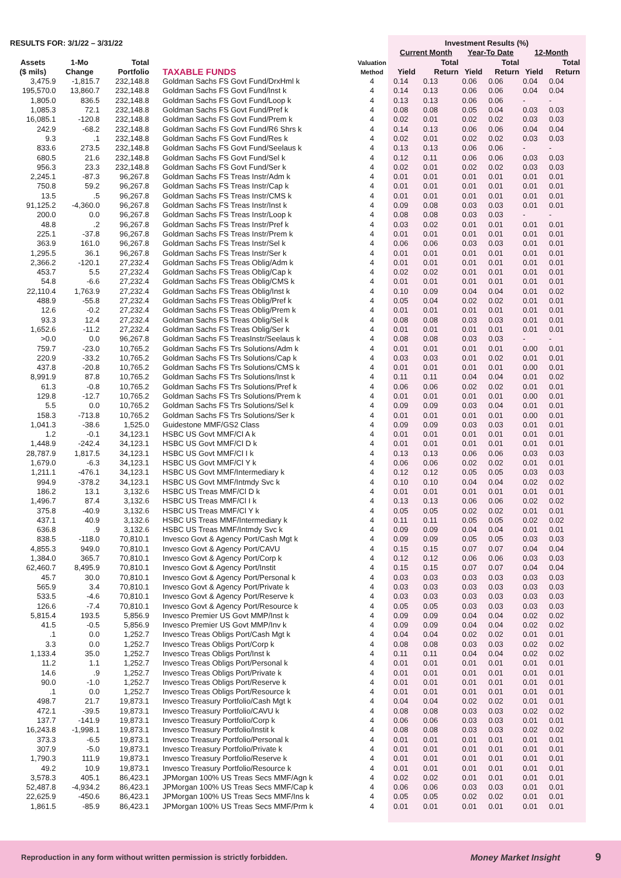| RESULTS FOR: 3/1/22 – 3/31/22 | | | | Valuation Method | Investment Results (%) | | | | | |
| --- | --- | --- | --- | --- | --- | --- | --- | --- | --- | --- |
| | | | | | Current Month | | Year-To Date | | 12-Month | |
| Assets ($ mils) | 1-Mo Change | Total Portfolio | TAXABLE FUNDS | | Yield | Total Return | Yield | Total Return | Yield | Total Return |
| 3,475.9 | -1,815.7 | 232,148.8 | Goldman Sachs FS Govt Fund/DrxHml k | 4 | 0.14 | 0.13 | 0.06 | 0.06 | 0.04 | 0.04 |
| 195,570.0 | 13,860.7 | 232,148.8 | Goldman Sachs FS Govt Fund/Inst k | 4 | 0.14 | 0.13 | 0.06 | 0.06 | 0.04 | 0.04 |
| 1,805.0 | 836.5 | 232,148.8 | Goldman Sachs FS Govt Fund/Loop k | 4 | 0.13 | 0.13 | 0.06 | 0.06 | - | - |
| 1,085.3 | 72.1 | 232,148.8 | Goldman Sachs FS Govt Fund/Pref k | 4 | 0.08 | 0.08 | 0.05 | 0.04 | 0.03 | 0.03 |
| 16,085.1 | -120.8 | 232,148.8 | Goldman Sachs FS Govt Fund/Prem k | 4 | 0.02 | 0.01 | 0.02 | 0.02 | 0.03 | 0.03 |
| 242.9 | -68.2 | 232,148.8 | Goldman Sachs FS Govt Fund/R6 Shrs k | 4 | 0.14 | 0.13 | 0.06 | 0.06 | 0.04 | 0.04 |
| 9.3 | .1 | 232,148.8 | Goldman Sachs FS Govt Fund/Res k | 4 | 0.02 | 0.01 | 0.02 | 0.02 | 0.03 | 0.03 |
| 833.6 | 273.5 | 232,148.8 | Goldman Sachs FS Govt Fund/Seelaus k | 4 | 0.13 | 0.13 | 0.06 | 0.06 | - | - |
| 680.5 | 21.6 | 232,148.8 | Goldman Sachs FS Govt Fund/Sel k | 4 | 0.12 | 0.11 | 0.06 | 0.06 | 0.03 | 0.03 |
| 956.3 | 23.3 | 232,148.8 | Goldman Sachs FS Govt Fund/Ser k | 4 | 0.02 | 0.01 | 0.02 | 0.02 | 0.03 | 0.03 |
| 2,245.1 | -87.3 | 96,267.8 | Goldman Sachs FS Treas Instr/Adm k | 4 | 0.01 | 0.01 | 0.01 | 0.01 | 0.01 | 0.01 |
| 750.8 | 59.2 | 96,267.8 | Goldman Sachs FS Treas Instr/Cap k | 4 | 0.01 | 0.01 | 0.01 | 0.01 | 0.01 | 0.01 |
| 13.5 | .5 | 96,267.8 | Goldman Sachs FS Treas Instr/CMS k | 4 | 0.01 | 0.01 | 0.01 | 0.01 | 0.01 | 0.01 |
| 91,125.2 | -4,360.0 | 96,267.8 | Goldman Sachs FS Treas Instr/Inst k | 4 | 0.09 | 0.08 | 0.03 | 0.03 | 0.01 | 0.01 |
| 200.0 | 0.0 | 96,267.8 | Goldman Sachs FS Treas Instr/Loop k | 4 | 0.08 | 0.08 | 0.03 | 0.03 | - | - |
| 48.8 | .2 | 96,267.8 | Goldman Sachs FS Treas Instr/Pref k | 4 | 0.03 | 0.02 | 0.01 | 0.01 | 0.01 | 0.01 |
| 225.1 | -37.8 | 96,267.8 | Goldman Sachs FS Treas Instr/Prem k | 4 | 0.01 | 0.01 | 0.01 | 0.01 | 0.01 | 0.01 |
| 363.9 | 161.0 | 96,267.8 | Goldman Sachs FS Treas Instr/Sel k | 4 | 0.06 | 0.06 | 0.03 | 0.03 | 0.01 | 0.01 |
| 1,295.5 | 36.1 | 96,267.8 | Goldman Sachs FS Treas Instr/Ser k | 4 | 0.01 | 0.01 | 0.01 | 0.01 | 0.01 | 0.01 |
| 2,366.2 | -120.1 | 27,232.4 | Goldman Sachs FS Treas Oblig/Adm k | 4 | 0.01 | 0.01 | 0.01 | 0.01 | 0.01 | 0.01 |
| 453.7 | 5.5 | 27,232.4 | Goldman Sachs FS Treas Oblig/Cap k | 4 | 0.02 | 0.02 | 0.01 | 0.01 | 0.01 | 0.01 |
| 54.8 | -6.6 | 27,232.4 | Goldman Sachs FS Treas Oblig/CMS k | 4 | 0.01 | 0.01 | 0.01 | 0.01 | 0.01 | 0.01 |
| 22,110.4 | 1,763.9 | 27,232.4 | Goldman Sachs FS Treas Oblig/Inst k | 4 | 0.10 | 0.09 | 0.04 | 0.04 | 0.01 | 0.02 |
| 488.9 | -55.8 | 27,232.4 | Goldman Sachs FS Treas Oblig/Pref k | 4 | 0.05 | 0.04 | 0.02 | 0.02 | 0.01 | 0.01 |
| 12.6 | -0.2 | 27,232.4 | Goldman Sachs FS Treas Oblig/Prem k | 4 | 0.01 | 0.01 | 0.01 | 0.01 | 0.01 | 0.01 |
| 93.3 | 12.4 | 27,232.4 | Goldman Sachs FS Treas Oblig/Sel k | 4 | 0.08 | 0.08 | 0.03 | 0.03 | 0.01 | 0.01 |
| 1,652.6 | -11.2 | 27,232.4 | Goldman Sachs FS Treas Oblig/Ser k | 4 | 0.01 | 0.01 | 0.01 | 0.01 | 0.01 | 0.01 |
| >0.0 | 0.0 | 96,267.8 | Goldman Sachs FS TreasInstr/Seelaus k | 4 | 0.08 | 0.08 | 0.03 | 0.03 | - | - |
| 759.7 | -23.0 | 10,765.2 | Goldman Sachs FS Trs Solutions/Adm k | 4 | 0.01 | 0.01 | 0.01 | 0.01 | 0.00 | 0.01 |
| 220.9 | -33.2 | 10,765.2 | Goldman Sachs FS Trs Solutions/Cap k | 4 | 0.03 | 0.03 | 0.01 | 0.02 | 0.01 | 0.01 |
| 437.8 | -20.8 | 10,765.2 | Goldman Sachs FS Trs Solutions/CMS k | 4 | 0.01 | 0.01 | 0.01 | 0.01 | 0.00 | 0.01 |
| 8,991.9 | 87.8 | 10,765.2 | Goldman Sachs FS Trs Solutions/Inst k | 4 | 0.11 | 0.11 | 0.04 | 0.04 | 0.01 | 0.02 |
| 61.3 | -0.8 | 10,765.2 | Goldman Sachs FS Trs Solutions/Pref k | 4 | 0.06 | 0.06 | 0.02 | 0.02 | 0.01 | 0.01 |
| 129.8 | -12.7 | 10,765.2 | Goldman Sachs FS Trs Solutions/Prem k | 4 | 0.01 | 0.01 | 0.01 | 0.01 | 0.00 | 0.01 |
| 5.5 | 0.0 | 10,765.2 | Goldman Sachs FS Trs Solutions/Sel k | 4 | 0.09 | 0.09 | 0.03 | 0.04 | 0.01 | 0.01 |
| 158.3 | -713.8 | 10,765.2 | Goldman Sachs FS Trs Solutions/Ser k | 4 | 0.01 | 0.01 | 0.01 | 0.01 | 0.00 | 0.01 |
| 1,041.3 | -38.6 | 1,525.0 | Guidestone MMF/GS2 Class | 4 | 0.09 | 0.09 | 0.03 | 0.03 | 0.01 | 0.01 |
| 1.2 | -0.1 | 34,123.1 | HSBC US Govt MMF/Cl A k | 4 | 0.01 | 0.01 | 0.01 | 0.01 | 0.01 | 0.01 |
| 1,448.9 | -242.4 | 34,123.1 | HSBC US Govt MMF/Cl D k | 4 | 0.01 | 0.01 | 0.01 | 0.01 | 0.01 | 0.01 |
| 28,787.9 | 1,817.5 | 34,123.1 | HSBC US Govt MMF/Cl I k | 4 | 0.13 | 0.13 | 0.06 | 0.06 | 0.03 | 0.03 |
| 1,679.0 | -6.3 | 34,123.1 | HSBC US Govt MMF/Cl Y k | 4 | 0.06 | 0.06 | 0.02 | 0.02 | 0.01 | 0.01 |
| 1,211.1 | -476.1 | 34,123.1 | HSBC US Govt MMF/Intermediary k | 4 | 0.12 | 0.12 | 0.05 | 0.05 | 0.03 | 0.03 |
| 994.9 | -378.2 | 34,123.1 | HSBC US Govt MMF/Intmdy Svc k | 4 | 0.10 | 0.10 | 0.04 | 0.04 | 0.02 | 0.02 |
| 186.2 | 13.1 | 3,132.6 | HSBC US Treas MMF/Cl D k | 4 | 0.01 | 0.01 | 0.01 | 0.01 | 0.01 | 0.01 |
| 1,496.7 | 87.4 | 3,132.6 | HSBC US Treas MMF/Cl I k | 4 | 0.13 | 0.13 | 0.06 | 0.06 | 0.02 | 0.02 |
| 375.8 | -40.9 | 3,132.6 | HSBC US Treas MMF/Cl Y k | 4 | 0.05 | 0.05 | 0.02 | 0.02 | 0.01 | 0.01 |
| 437.1 | 40.9 | 3,132.6 | HSBC US Treas MMF/Intermediary k | 4 | 0.11 | 0.11 | 0.05 | 0.05 | 0.02 | 0.02 |
| 636.8 | .9 | 3,132.6 | HSBC US Treas MMF/Intmdy Svc k | 4 | 0.09 | 0.09 | 0.04 | 0.04 | 0.01 | 0.01 |
| 838.5 | -118.0 | 70,810.1 | Invesco Govt & Agency Port/Cash Mgt k | 4 | 0.09 | 0.09 | 0.05 | 0.05 | 0.03 | 0.03 |
| 4,855.3 | 949.0 | 70,810.1 | Invesco Govt & Agency Port/CAVU | 4 | 0.15 | 0.15 | 0.07 | 0.07 | 0.04 | 0.04 |
| 1,384.0 | 365.7 | 70,810.1 | Invesco Govt & Agency Port/Corp k | 4 | 0.12 | 0.12 | 0.06 | 0.06 | 0.03 | 0.03 |
| 62,460.7 | 8,495.9 | 70,810.1 | Invesco Govt & Agency Port/Instit | 4 | 0.15 | 0.15 | 0.07 | 0.07 | 0.04 | 0.04 |
| 45.7 | 30.0 | 70,810.1 | Invesco Govt & Agency Port/Personal k | 4 | 0.03 | 0.03 | 0.03 | 0.03 | 0.03 | 0.03 |
| 565.9 | 3.4 | 70,810.1 | Invesco Govt & Agency Port/Private k | 4 | 0.03 | 0.03 | 0.03 | 0.03 | 0.03 | 0.03 |
| 533.5 | -4.6 | 70,810.1 | Invesco Govt & Agency Port/Reserve k | 4 | 0.03 | 0.03 | 0.03 | 0.03 | 0.03 | 0.03 |
| 126.6 | -7.4 | 70,810.1 | Invesco Govt & Agency Port/Resource k | 4 | 0.05 | 0.05 | 0.03 | 0.03 | 0.03 | 0.03 |
| 5,815.4 | 193.5 | 5,856.9 | Invesco Premier US Govt MMP/Inst k | 4 | 0.09 | 0.09 | 0.04 | 0.04 | 0.02 | 0.02 |
| 41.5 | -0.5 | 5,856.9 | Invesco Premier US Govt MMP/Inv k | 4 | 0.09 | 0.09 | 0.04 | 0.04 | 0.02 | 0.02 |
| .1 | 0.0 | 1,252.7 | Invesco Treas Obligs Port/Cash Mgt k | 4 | 0.04 | 0.04 | 0.02 | 0.02 | 0.01 | 0.01 |
| 3.3 | 0.0 | 1,252.7 | Invesco Treas Obligs Port/Corp k | 4 | 0.08 | 0.08 | 0.03 | 0.03 | 0.02 | 0.02 |
| 1,133.4 | 35.0 | 1,252.7 | Invesco Treas Obligs Port/Inst k | 4 | 0.11 | 0.11 | 0.04 | 0.04 | 0.02 | 0.02 |
| 11.2 | 1.1 | 1,252.7 | Invesco Treas Obligs Port/Personal k | 4 | 0.01 | 0.01 | 0.01 | 0.01 | 0.01 | 0.01 |
| 14.6 | .9 | 1,252.7 | Invesco Treas Obligs Port/Private k | 4 | 0.01 | 0.01 | 0.01 | 0.01 | 0.01 | 0.01 |
| 90.0 | -1.0 | 1,252.7 | Invesco Treas Obligs Port/Reserve k | 4 | 0.01 | 0.01 | 0.01 | 0.01 | 0.01 | 0.01 |
| .1 | 0.0 | 1,252.7 | Invesco Treas Obligs Port/Resource k | 4 | 0.01 | 0.01 | 0.01 | 0.01 | 0.01 | 0.01 |
| 498.7 | 21.7 | 19,873.1 | Invesco Treasury Portfolio/Cash Mgt k | 4 | 0.04 | 0.04 | 0.02 | 0.02 | 0.01 | 0.01 |
| 472.1 | -39.5 | 19,873.1 | Invesco Treasury Portfolio/CAVU k | 4 | 0.08 | 0.08 | 0.03 | 0.03 | 0.02 | 0.02 |
| 137.7 | -141.9 | 19,873.1 | Invesco Treasury Portfolio/Corp k | 4 | 0.06 | 0.06 | 0.03 | 0.03 | 0.01 | 0.01 |
| 16,243.8 | -1,998.1 | 19,873.1 | Invesco Treasury Portfolio/Instit k | 4 | 0.08 | 0.08 | 0.03 | 0.03 | 0.02 | 0.02 |
| 373.3 | -6.5 | 19,873.1 | Invesco Treasury Portfolio/Personal k | 4 | 0.01 | 0.01 | 0.01 | 0.01 | 0.01 | 0.01 |
| 307.9 | -5.0 | 19,873.1 | Invesco Treasury Portfolio/Private k | 4 | 0.01 | 0.01 | 0.01 | 0.01 | 0.01 | 0.01 |
| 1,790.3 | 111.9 | 19,873.1 | Invesco Treasury Portfolio/Reserve k | 4 | 0.01 | 0.01 | 0.01 | 0.01 | 0.01 | 0.01 |
| 49.2 | 10.9 | 19,873.1 | Invesco Treasury Portfolio/Resource k | 4 | 0.01 | 0.01 | 0.01 | 0.01 | 0.01 | 0.01 |
| 3,578.3 | 405.1 | 86,423.1 | JPMorgan 100% US Treas Secs MMF/Agn k | 4 | 0.02 | 0.02 | 0.01 | 0.01 | 0.01 | 0.01 |
| 52,487.8 | -4,934.2 | 86,423.1 | JPMorgan 100% US Treas Secs MMF/Cap k | 4 | 0.06 | 0.06 | 0.03 | 0.03 | 0.01 | 0.01 |
| 22,625.9 | -450.6 | 86,423.1 | JPMorgan 100% US Treas Secs MMF/Ins k | 4 | 0.05 | 0.05 | 0.02 | 0.02 | 0.01 | 0.01 |
| 1,861.5 | -85.9 | 86,423.1 | JPMorgan 100% US Treas Secs MMF/Prm k | 4 | 0.01 | 0.01 | 0.01 | 0.01 | 0.01 | 0.01 |
Reproduction in any form without written permission is strictly forbidden. Money Market Insight 9